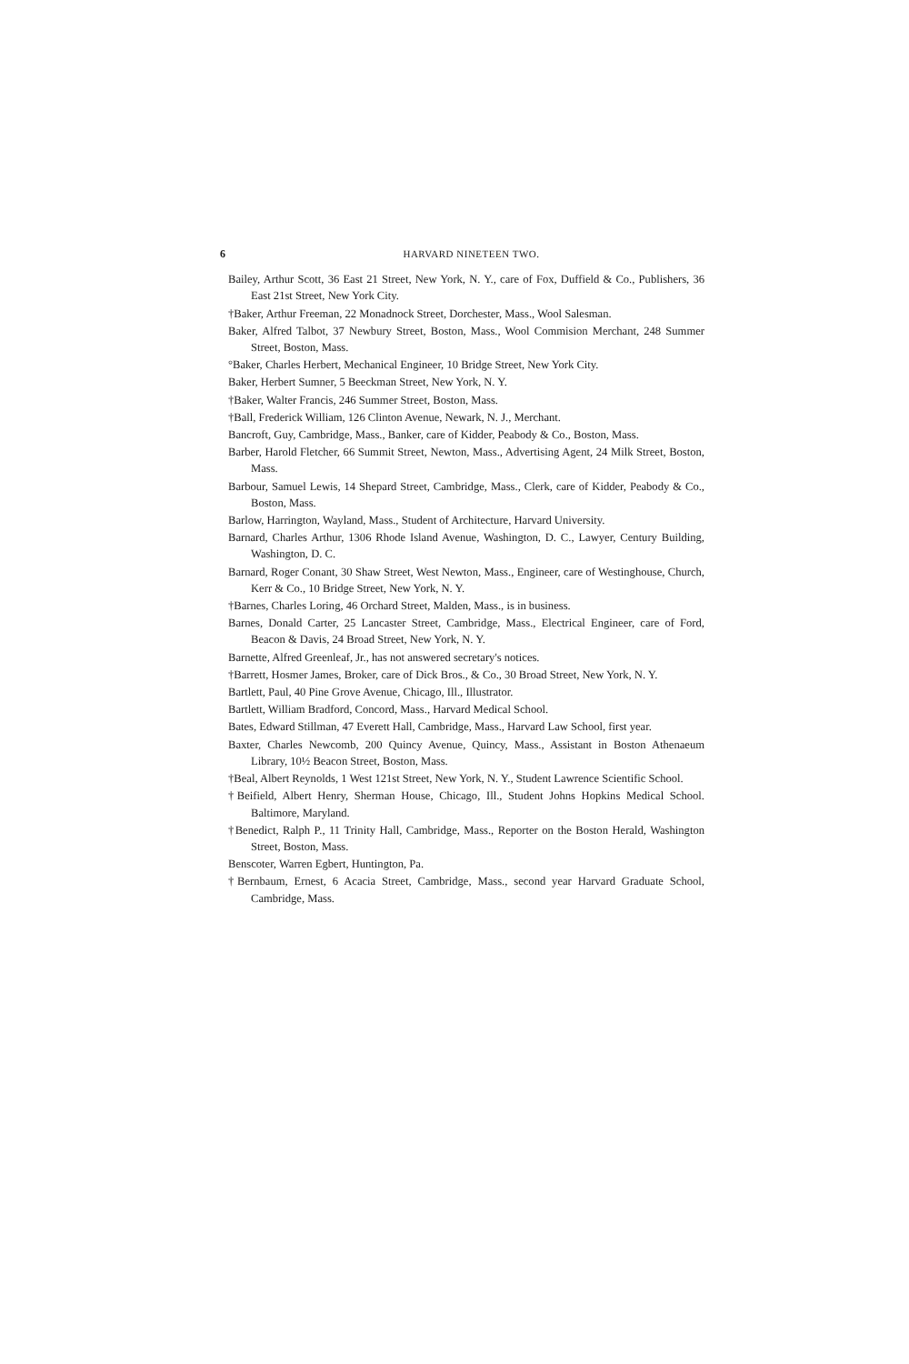6 HARVARD NINETEEN TWO.
Bailey, Arthur Scott, 36 East 21 Street, New York, N. Y., care of Fox, Duffield & Co., Publishers, 36 East 21st Street, New York City.
†Baker, Arthur Freeman, 22 Monadnock Street, Dorchester, Mass., Wool Salesman.
Baker, Alfred Talbot, 37 Newbury Street, Boston, Mass., Wool Commision Merchant, 248 Summer Street, Boston, Mass.
°Baker, Charles Herbert, Mechanical Engineer, 10 Bridge Street, New York City.
Baker, Herbert Sumner, 5 Beeckman Street, New York, N. Y.
†Baker, Walter Francis, 246 Summer Street, Boston, Mass.
†Ball, Frederick William, 126 Clinton Avenue, Newark, N. J., Merchant.
Bancroft, Guy, Cambridge, Mass., Banker, care of Kidder, Peabody & Co., Boston, Mass.
Barber, Harold Fletcher, 66 Summit Street, Newton, Mass., Advertising Agent, 24 Milk Street, Boston, Mass.
Barbour, Samuel Lewis, 14 Shepard Street, Cambridge, Mass., Clerk, care of Kidder, Peabody & Co., Boston, Mass.
Barlow, Harrington, Wayland, Mass., Student of Architecture, Harvard University.
Barnard, Charles Arthur, 1306 Rhode Island Avenue, Washington, D. C., Lawyer, Century Building, Washington, D. C.
Barnard, Roger Conant, 30 Shaw Street, West Newton, Mass., Engineer, care of Westinghouse, Church, Kerr & Co., 10 Bridge Street, New York, N. Y.
†Barnes, Charles Loring, 46 Orchard Street, Malden, Mass., is in business.
Barnes, Donald Carter, 25 Lancaster Street, Cambridge, Mass., Electrical Engineer, care of Ford, Beacon & Davis, 24 Broad Street, New York, N. Y.
Barnette, Alfred Greenleaf, Jr., has not answered secretary's notices.
†Barrett, Hosmer James, Broker, care of Dick Bros., & Co., 30 Broad Street, New York, N. Y.
Bartlett, Paul, 40 Pine Grove Avenue, Chicago, Ill., Illustrator.
Bartlett, William Bradford, Concord, Mass., Harvard Medical School.
Bates, Edward Stillman, 47 Everett Hall, Cambridge, Mass., Harvard Law School, first year.
Baxter, Charles Newcomb, 200 Quincy Avenue, Quincy, Mass., Assistant in Boston Athenaeum Library, 10½ Beacon Street, Boston, Mass.
†Beal, Albert Reynolds, 1 West 121st Street, New York, N. Y., Student Lawrence Scientific School.
†Beifield, Albert Henry, Sherman House, Chicago, Ill., Student Johns Hopkins Medical School. Baltimore, Maryland.
†Benedict, Ralph P., 11 Trinity Hall, Cambridge, Mass., Reporter on the Boston Herald, Washington Street, Boston, Mass.
Benscoter, Warren Egbert, Huntington, Pa.
†Bernbaum, Ernest, 6 Acacia Street, Cambridge, Mass., second year Harvard Graduate School, Cambridge, Mass.